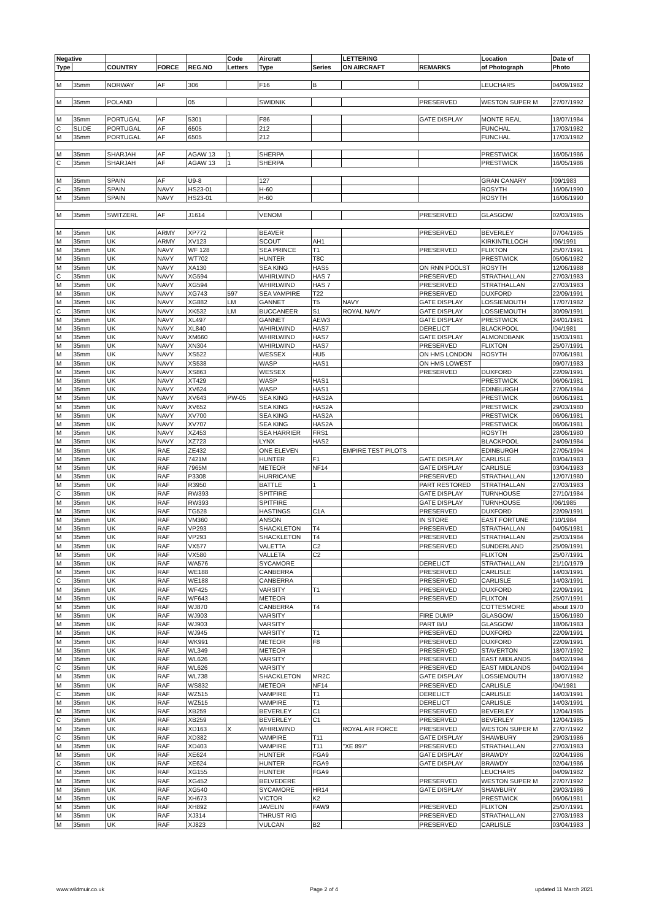| Negative | | | | | Code | Aircratt | | LETTERING | | Location | Date of |
| --- | --- | --- | --- | --- | --- | --- | --- | --- | --- | --- | --- |
| Type | | COUNTRY | FORCE | REG.NO | Letters | Type | Series | ON AIRCRAFT | REMARKS | of Photograph | Photo |
| M | 35mm | NORWAY | AF | 306 | | F16 | B | | | LEUCHARS | 04/09/1982 |
| M | 35mm | POLAND | | 05 | | SWIDNIK | | | PRESERVED | WESTON SUPER M | 27/07/1992 |
| M | 35mm | PORTUGAL | AF | 5301 | | F86 | | | GATE DISPLAY | MONTE REAL | 18/07/1984 |
| C | SLIDE | PORTUGAL | AF | 6505 | | 212 | | | | FUNCHAL | 17/03/1982 |
| M | 35mm | PORTUGAL | AF | 6505 | | 212 | | | | FUNCHAL | 17/03/1982 |
| M | 35mm | SHARJAH | AF | AGAW 13 | 1 | SHERPA | | | | PRESTWICK | 16/05/1986 |
| C | 35mm | SHARJAH | AF | AGAW 13 | 1 | SHERPA | | | | PRESTWICK | 16/05/1986 |
| M | 35mm | SPAIN | AF | U9-8 | | 127 | | | | GRAN CANARY | /09/1983 |
| C | 35mm | SPAIN | NAVY | HS23-01 | | H-60 | | | | ROSYTH | 16/06/1990 |
| M | 35mm | SPAIN | NAVY | HS23-01 | | H-60 | | | | ROSYTH | 16/06/1990 |
| M | 35mm | SWITZERL | AF | J1614 | | VENOM | | | PRESERVED | GLASGOW | 02/03/1985 |
| M | 35mm | UK | ARMY | XP772 | | BEAVER | | | PRESERVED | BEVERLEY | 07/04/1985 |
| M | 35mm | UK | ARMY | XV123 | | SCOUT | AH1 | | | KIRKINTILLOCH | /06/1991 |
| M | 35mm | UK | NAVY | WF 128 | | SEA PRINCE | T1 | | PRESERVED | FLIXTON | 25/07/1991 |
| M | 35mm | UK | NAVY | WT702 | | HUNTER | T8C | | | PRESTWICK | 05/06/1982 |
| M | 35mm | UK | NAVY | XA130 | | SEA KING | HAS5 | | ON RNN POOLST | ROSYTH | 12/06/1988 |
| C | 35mm | UK | NAVY | XG594 | | WHIRLWIND | HAS 7 | | PRESERVED | STRATHALLAN | 27/03/1983 |
| M | 35mm | UK | NAVY | XG594 | | WHIRLWIND | HAS 7 | | PRESERVED | STRATHALLAN | 27/03/1983 |
| M | 35mm | UK | NAVY | XG743 | 597 | SEA VAMPIRE | T22 | | PRESERVED | DUXFORD | 22/09/1991 |
| M | 35mm | UK | NAVY | XG882 | LM | GANNET | T5 | NAVY | GATE DISPLAY | LOSSIEMOUTH | 17/07/1982 |
| C | 35mm | UK | NAVY | XK532 | LM | BUCCANEER | S1 | ROYAL NAVY | GATE DISPLAY | LOSSIEMOUTH | 30/09/1991 |
| M | 35mm | UK | NAVY | XL497 | | GANNET | AEW3 | | GATE DISPLAY | PRESTWICK | 24/01/1981 |
| M | 35mm | UK | NAVY | XL840 | | WHIRLWIND | HAS7 | | DERELICT | BLACKPOOL | /04/1981 |
| M | 35mm | UK | NAVY | XM660 | | WHIRLWIND | HAS7 | | GATE DISPLAY | ALMONDBANK | 15/03/1981 |
| M | 35mm | UK | NAVY | XN304 | | WHIRLWIND | HAS7 | | PRESERVED | FLIXTON | 25/07/1991 |
| M | 35mm | UK | NAVY | XS522 | | WESSEX | HU5 | | ON HMS LONDON | ROSYTH | 07/06/1981 |
| M | 35mm | UK | NAVY | XS538 | | WASP | HAS1 | | ON HMS LOWEST | | 09/07/1983 |
| M | 35mm | UK | NAVY | XS863 | | WESSEX | | | PRESERVED | DUXFORD | 22/09/1991 |
| M | 35mm | UK | NAVY | XT429 | | WASP | HAS1 | | | PRESTWICK | 06/06/1981 |
| M | 35mm | UK | NAVY | XV624 | | WASP | HAS1 | | | EDINBURGH | 27/06/1984 |
| M | 35mm | UK | NAVY | XV643 | PW-05 | SEA KING | HAS2A | | | PRESTWICK | 06/06/1981 |
| M | 35mm | UK | NAVY | XV652 | | SEA KING | HAS2A | | | PRESTWICK | 29/03/1980 |
| M | 35mm | UK | NAVY | XV700 | | SEA KING | HAS2A | | | PRESTWICK | 06/06/1981 |
| M | 35mm | UK | NAVY | XV707 | | SEA KING | HAS2A | | | PRESTWICK | 06/06/1981 |
| M | 35mm | UK | NAVY | XZ453 | | SEA HARRIER | FRS1 | | | ROSYTH | 28/06/1980 |
| M | 35mm | UK | NAVY | XZ723 | | LYNX | HAS2 | | | BLACKPOOL | 24/09/1984 |
| M | 35mm | UK | RAE | ZE432 | | ONE ELEVEN | | EMPIRE TEST PILOTS | | EDINBURGH | 27/05/1994 |
| M | 35mm | UK | RAF | 7421M | | HUNTER | F1 | | GATE DISPLAY | CARLISLE | 03/04/1983 |
| M | 35mm | UK | RAF | 7965M | | METEOR | NF14 | | GATE DISPLAY | CARLISLE | 03/04/1983 |
| M | 35mm | UK | RAF | P3308 | | HURRICANE | | | PRESERVED | STRATHALLAN | 12/07/1980 |
| M | 35mm | UK | RAF | R3950 | | BATTLE | 1 | | PART RESTORED | STRATHALLAN | 27/03/1983 |
| C | 35mm | UK | RAF | RW393 | | SPITFIRE | | | GATE DISPLAY | TURNHOUSE | 27/10/1984 |
| M | 35mm | UK | RAF | RW393 | | SPITFIRE | | | GATE DISPLAY | TURNHOUSE | /06/1985 |
| M | 35mm | UK | RAF | TG528 | | HASTINGS | C1A | | PRESERVED | DUXFORD | 22/09/1991 |
| M | 35mm | UK | RAF | VM360 | | ANSON | | | IN STORE | EAST FORTUNE | /10/1984 |
| M | 35mm | UK | RAF | VP293 | | SHACKLETON | T4 | | PRESERVED | STRATHALLAN | 04/05/1981 |
| M | 35mm | UK | RAF | VP293 | | SHACKLETON | T4 | | PRESERVED | STRATHALLAN | 25/03/1984 |
| M | 35mm | UK | RAF | VX577 | | VALETTA | C2 | | PRESERVED | SUNDERLAND | 25/09/1991 |
| M | 35mm | UK | RAF | VX580 | | VALLETA | C2 | | | FLIXTON | 25/07/1991 |
| M | 35mm | UK | RAF | WA576 | | SYCAMORE | | | DERELICT | STRATHALLAN | 21/10/1979 |
| M | 35mm | UK | RAF | WE188 | | CANBERRA | | | PRESERVED | CARLISLE | 14/03/1991 |
| C | 35mm | UK | RAF | WE188 | | CANBERRA | | | PRESERVED | CARLISLE | 14/03/1991 |
| M | 35mm | UK | RAF | WF425 | | VARSITY | T1 | | PRESERVED | DUXFORD | 22/09/1991 |
| M | 35mm | UK | RAF | WF643 | | METEOR | | | PRESERVED | FLIXTON | 25/07/1991 |
| M | 35mm | UK | RAF | WJ870 | | CANBERRA | T4 | | | COTTESMORE | about 1970 |
| M | 35mm | UK | RAF | WJ903 | | VARSITY | | | FIRE DUMP | GLASGOW | 15/06/1980 |
| M | 35mm | UK | RAF | WJ903 | | VARSITY | | | PART B/U | GLASGOW | 18/06/1983 |
| M | 35mm | UK | RAF | WJ945 | | VARSITY | T1 | | PRESERVED | DUXFORD | 22/09/1991 |
| M | 35mm | UK | RAF | WK991 | | METEOR | F8 | | PRESERVED | DUXFORD | 22/09/1991 |
| M | 35mm | UK | RAF | WL349 | | METEOR | | | PRESERVED | STAVERTON | 18/07/1992 |
| M | 35mm | UK | RAF | WL626 | | VARSITY | | | PRESERVED | EAST MIDLANDS | 04/02/1994 |
| C | 35mm | UK | RAF | WL626 | | VARSITY | | | PRESERVED | EAST MIDLANDS | 04/02/1994 |
| M | 35mm | UK | RAF | WL738 | | SHACKLETON | MR2C | | GATE DISPLAY | LOSSIEMOUTH | 18/07/1982 |
| M | 35mm | UK | RAF | WS832 | | METEOR | NF14 | | PRESERVED | CARLISLE | /04/1981 |
| C | 35mm | UK | RAF | WZ515 | | VAMPIRE | T1 | | DERELICT | CARLISLE | 14/03/1991 |
| M | 35mm | UK | RAF | WZ515 | | VAMPIRE | T1 | | DERELICT | CARLISLE | 14/03/1991 |
| M | 35mm | UK | RAF | XB259 | | BEVERLEY | C1 | | PRESERVED | BEVERLEY | 12/04/1985 |
| C | 35mm | UK | RAF | XB259 | | BEVERLEY | C1 | | PRESERVED | BEVERLEY | 12/04/1985 |
| M | 35mm | UK | RAF | XD163 | X | WHIRLWIND | | ROYAL AIR FORCE | PRESERVED | WESTON SUPER M | 27/07/1992 |
| C | 35mm | UK | RAF | XD382 | | VAMPIRE | T11 | | GATE DISPLAY | SHAWBURY | 29/03/1986 |
| M | 35mm | UK | RAF | XD403 | | VAMPIRE | T11 | "XE 897" | PRESERVED | STRATHALLAN | 27/03/1983 |
| M | 35mm | UK | RAF | XE624 | | HUNTER | FGA9 | | GATE DISPLAY | BRAWDY | 02/04/1986 |
| C | 35mm | UK | RAF | XE624 | | HUNTER | FGA9 | | GATE DISPLAY | BRAWDY | 02/04/1986 |
| M | 35mm | UK | RAF | XG155 | | HUNTER | FGA9 | | | LEUCHARS | 04/09/1982 |
| M | 35mm | UK | RAF | XG452 | | BELVEDERE | | | PRESERVED | WESTON SUPER M | 27/07/1992 |
| M | 35mm | UK | RAF | XG540 | | SYCAMORE | HR14 | | GATE DISPLAY | SHAWBURY | 29/03/1986 |
| M | 35mm | UK | RAF | XH673 | | VICTOR | K2 | | | PRESTWICK | 06/06/1981 |
| M | 35mm | UK | RAF | XH892 | | JAVELIN | FAW9 | | PRESERVED | FLIXTON | 25/07/1991 |
| M | 35mm | UK | RAF | XJ314 | | THRUST RIG | | | PRESERVED | STRATHALLAN | 27/03/1983 |
| M | 35mm | UK | RAF | XJ823 | | VULCAN | B2 | | PRESERVED | CARLISLE | 03/04/1983 |
www.wildmuir.co.uk Page 2 of 4 updated 11 March 2021